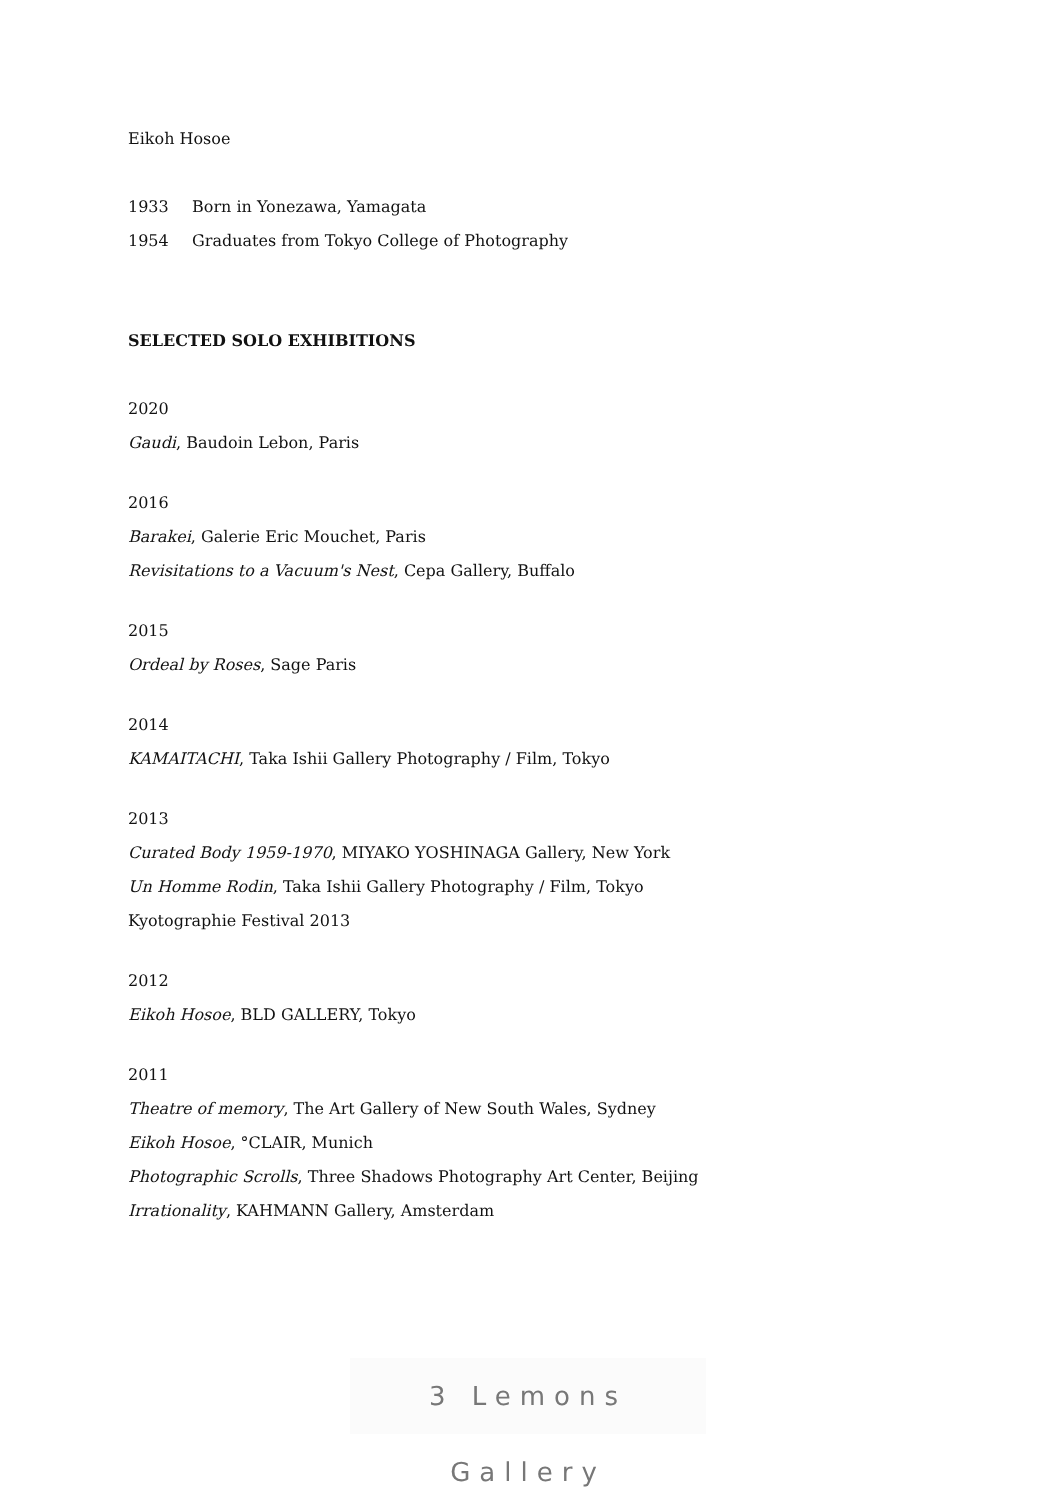Eikoh Hosoe
1933 Born in Yonezawa, Yamagata
1954 Graduates from Tokyo College of Photography
SELECTED SOLO EXHIBITIONS
2020
Gaudi, Baudoin Lebon, Paris
2016
Barakei, Galerie Eric Mouchet, Paris
Revisitations to a Vacuum's Nest, Cepa Gallery, Buffalo
2015
Ordeal by Roses, Sage Paris
2014
KAMAITACHI, Taka Ishii Gallery Photography / Film, Tokyo
2013
Curated Body 1959-1970, MIYAKO YOSHINAGA Gallery, New York
Un Homme Rodin, Taka Ishii Gallery Photography / Film, Tokyo
Kyotographie Festival 2013
2012
Eikoh Hosoe, BLD GALLERY, Tokyo
2011
Theatre of memory, The Art Gallery of New South Wales, Sydney
Eikoh Hosoe, °CLAIR, Munich
Photographic Scrolls, Three Shadows Photography Art Center, Beijing
Irrationality, KAHMANN Gallery, Amsterdam
3 Lemons Gallery